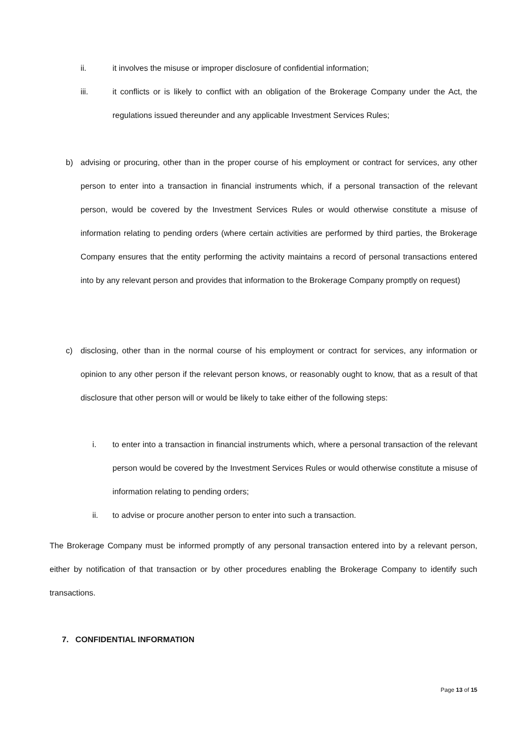ii. it involves the misuse or improper disclosure of confidential information;
iii. it conflicts or is likely to conflict with an obligation of the Brokerage Company under the Act, the regulations issued thereunder and any applicable Investment Services Rules;
b) advising or procuring, other than in the proper course of his employment or contract for services, any other person to enter into a transaction in financial instruments which, if a personal transaction of the relevant person, would be covered by the Investment Services Rules or would otherwise constitute a misuse of information relating to pending orders (where certain activities are performed by third parties, the Brokerage Company ensures that the entity performing the activity maintains a record of personal transactions entered into by any relevant person and provides that information to the Brokerage Company promptly on request)
c) disclosing, other than in the normal course of his employment or contract for services, any information or opinion to any other person if the relevant person knows, or reasonably ought to know, that as a result of that disclosure that other person will or would be likely to take either of the following steps:
i. to enter into a transaction in financial instruments which, where a personal transaction of the relevant person would be covered by the Investment Services Rules or would otherwise constitute a misuse of information relating to pending orders;
ii. to advise or procure another person to enter into such a transaction.
The Brokerage Company must be informed promptly of any personal transaction entered into by a relevant person, either by notification of that transaction or by other procedures enabling the Brokerage Company to identify such transactions.
7. CONFIDENTIAL INFORMATION
Page 13 of 15